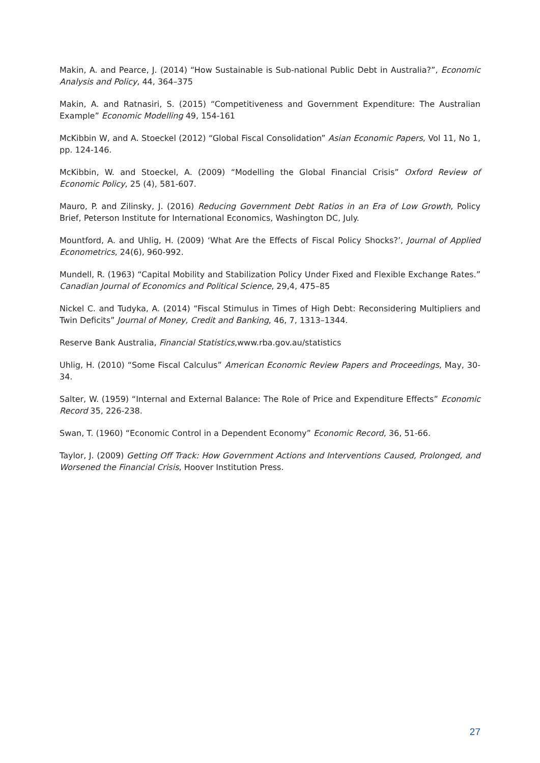Makin, A. and Pearce, J. (2014) “How Sustainable is Sub-national Public Debt in Australia?”, Economic Analysis and Policy, 44, 364–375
Makin, A. and Ratnasiri, S. (2015) “Competitiveness and Government Expenditure: The Australian Example” Economic Modelling 49, 154-161
McKibbin W, and A. Stoeckel (2012) “Global Fiscal Consolidation” Asian Economic Papers, Vol 11, No 1, pp. 124-146.
McKibbin, W. and Stoeckel, A. (2009) “Modelling the Global Financial Crisis” Oxford Review of Economic Policy, 25 (4), 581-607.
Mauro, P. and Zilinsky, J. (2016) Reducing Government Debt Ratios in an Era of Low Growth, Policy Brief, Peterson Institute for International Economics, Washington DC, July.
Mountford, A. and Uhlig, H. (2009) ‘What Are the Effects of Fiscal Policy Shocks?’, Journal of Applied Econometrics, 24(6), 960-992.
Mundell, R. (1963) “Capital Mobility and Stabilization Policy Under Fixed and Flexible Exchange Rates.” Canadian Journal of Economics and Political Science, 29,4, 475–85
Nickel C. and Tudyka, A. (2014) “Fiscal Stimulus in Times of High Debt: Reconsidering Multipliers and Twin Deficits” Journal of Money, Credit and Banking, 46, 7, 1313–1344.
Reserve Bank Australia, Financial Statistics,www.rba.gov.au/statistics
Uhlig, H. (2010) “Some Fiscal Calculus” American Economic Review Papers and Proceedings, May, 30-34.
Salter, W. (1959) “Internal and External Balance: The Role of Price and Expenditure Effects” Economic Record 35, 226-238.
Swan, T. (1960) “Economic Control in a Dependent Economy” Economic Record, 36, 51-66.
Taylor, J. (2009) Getting Off Track: How Government Actions and Interventions Caused, Prolonged, and Worsened the Financial Crisis, Hoover Institution Press.
27